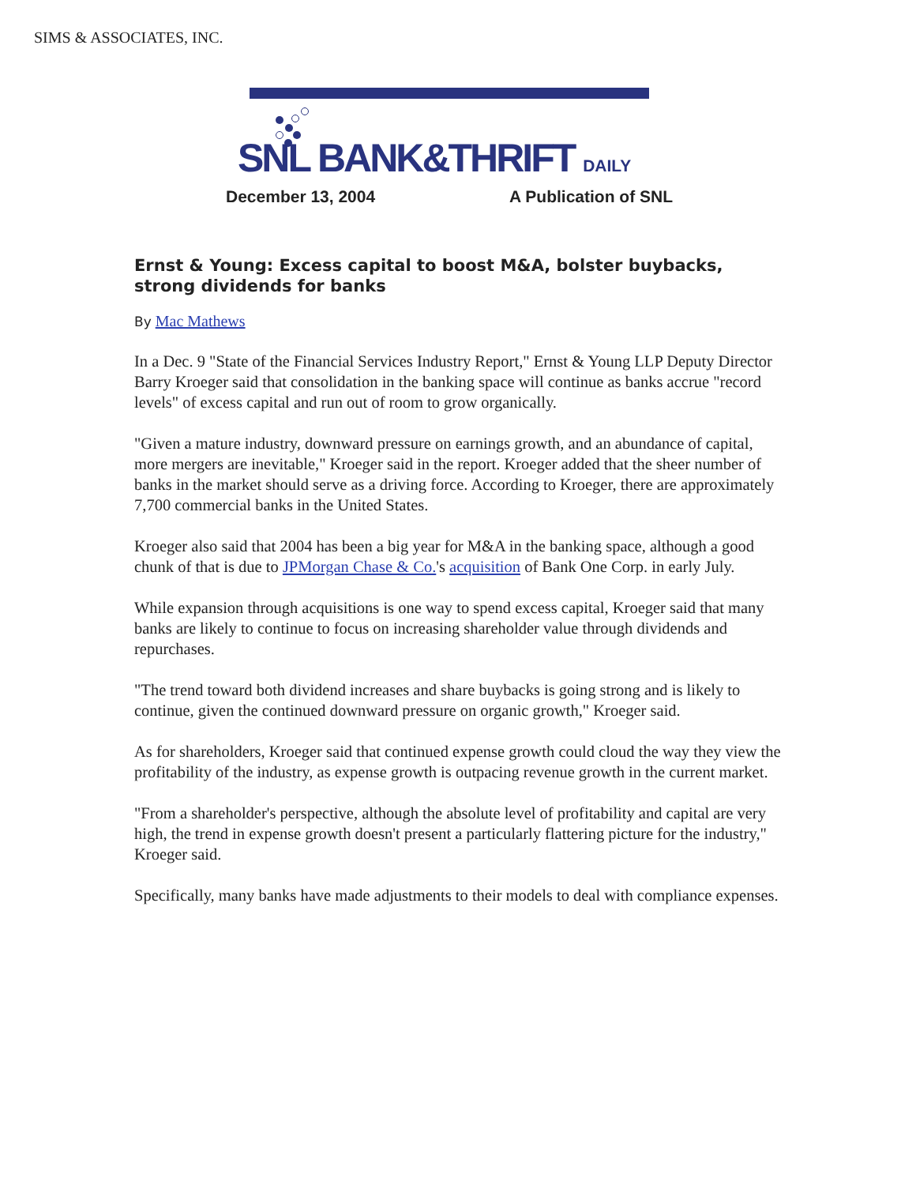SIMS & ASSOCIATES, INC.
SNL BANK&THRIFT DAILY
December 13, 2004 A Publication of SNL
Ernst & Young: Excess capital to boost M&A, bolster buybacks, strong dividends for banks
By Mac Mathews
In a Dec. 9 "State of the Financial Services Industry Report," Ernst & Young LLP Deputy Director Barry Kroeger said that consolidation in the banking space will continue as banks accrue "record levels" of excess capital and run out of room to grow organically.
"Given a mature industry, downward pressure on earnings growth, and an abundance of capital, more mergers are inevitable," Kroeger said in the report. Kroeger added that the sheer number of banks in the market should serve as a driving force. According to Kroeger, there are approximately 7,700 commercial banks in the United States.
Kroeger also said that 2004 has been a big year for M&A in the banking space, although a good chunk of that is due to JPMorgan Chase & Co.'s acquisition of Bank One Corp. in early July.
While expansion through acquisitions is one way to spend excess capital, Kroeger said that many banks are likely to continue to focus on increasing shareholder value through dividends and repurchases.
"The trend toward both dividend increases and share buybacks is going strong and is likely to continue, given the continued downward pressure on organic growth," Kroeger said.
As for shareholders, Kroeger said that continued expense growth could cloud the way they view the profitability of the industry, as expense growth is outpacing revenue growth in the current market.
"From a shareholder's perspective, although the absolute level of profitability and capital are very high, the trend in expense growth doesn't present a particularly flattering picture for the industry," Kroeger said.
Specifically, many banks have made adjustments to their models to deal with compliance expenses.